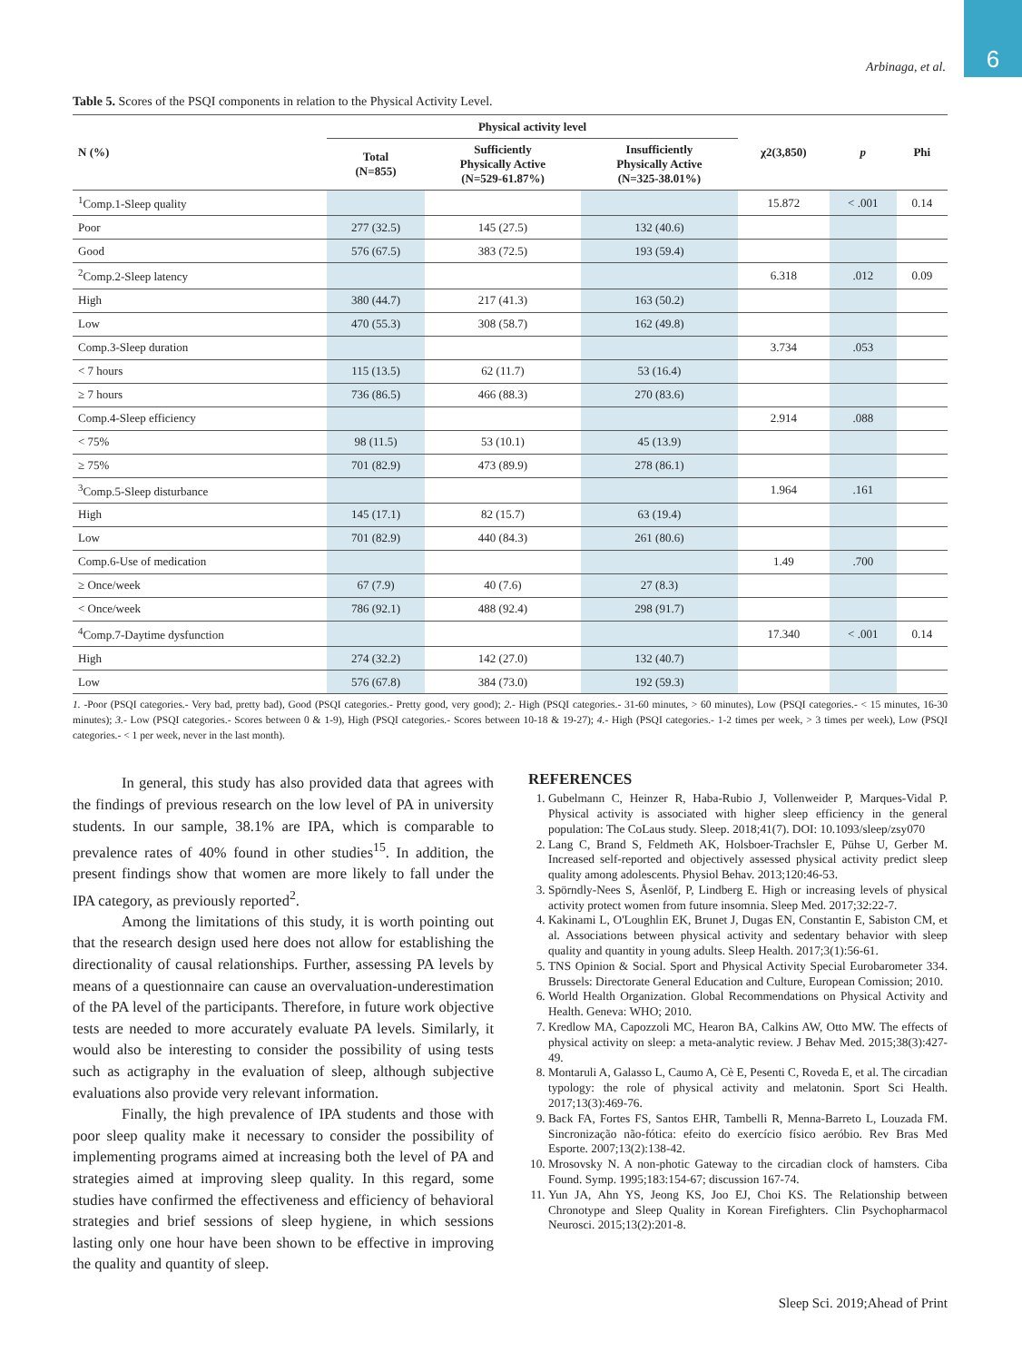6
Arbinaga, et al.
Table 5. Scores of the PSQI components in relation to the Physical Activity Level.
| N (%) | Physical activity level | | | χ2(3,850) | p | Phi |
| --- | --- | --- | --- | --- | --- | --- |
| | Total (N=855) | Sufficiently Physically Active (N=529-61.87%) | Insufficiently Physically Active (N=325-38.01%) | | | |
| <sup>1</sup> Comp.1-Sleep quality | | | | 15.872 | < .001 | 0.14 |
| Poor | 277 (32.5) | 145 (27.5) | 132 (40.6) | | | |
| Good | 576 (67.5) | 383 (72.5) | 193 (59.4) | | | |
| <sup>2</sup> Comp.2-Sleep latency | | | | 6.318 | .012 | 0.09 |
| High | 380 (44.7) | 217 (41.3) | 163 (50.2) | | | |
| Low | 470 (55.3) | 308 (58.7) | 162 (49.8) | | | |
| Comp.3-Sleep duration | | | | 3.734 | .053 | |
| < 7 hours | 115 (13.5) | 62 (11.7) | 53 (16.4) | | | |
| ≥ 7 hours | 736 (86.5) | 466 (88.3) | 270 (83.6) | | | |
| Comp.4-Sleep efficiency | | | | 2.914 | .088 | |
| < 75% | 98 (11.5) | 53 (10.1) | 45 (13.9) | | | |
| ≥ 75% | 701 (82.9) | 473 (89.9) | 278 (86.1) | | | |
| <sup>3</sup> Comp.5-Sleep disturbance | | | | 1.964 | .161 | |
| High | 145 (17.1) | 82 (15.7) | 63 (19.4) | | | |
| Low | 701 (82.9) | 440 (84.3) | 261 (80.6) | | | |
| Comp.6-Use of medication | | | | 1.49 | .700 | |
| ≥ Once/week | 67 (7.9) | 40 (7.6) | 27 (8.3) | | | |
| < Once/week | 786 (92.1) | 488 (92.4) | 298 (91.7) | | | |
| <sup>4</sup> Comp.7-Daytime dysfunction | | | | 17.340 | < .001 | 0.14 |
| High | 274 (32.2) | 142 (27.0) | 132 (40.7) | | | |
| Low | 576 (67.8) | 384 (73.0) | 192 (59.3) | | | |
1. -Poor (PSQI categories.- Very bad, pretty bad), Good (PSQI categories.- Pretty good, very good); 2.- High (PSQI categories.- 31-60 minutes, > 60 minutes), Low (PSQI categories.- < 15 minutes, 16-30 minutes); 3.- Low (PSQI categories.- Scores between 0 & 1-9), High (PSQI categories.- Scores between 10-18 & 19-27); 4.- High (PSQI categories.- 1-2 times per week, > 3 times per week), Low (PSQI categories.- < 1 per week, never in the last month).
In general, this study has also provided data that agrees with the findings of previous research on the low level of PA in university students. In our sample, 38.1% are IPA, which is comparable to prevalence rates of 40% found in other studies<sup>15</sup>. In addition, the present findings show that women are more likely to fall under the IPA category, as previously reported<sup>2</sup>.
Among the limitations of this study, it is worth pointing out that the research design used here does not allow for establishing the directionality of causal relationships. Further, assessing PA levels by means of a questionnaire can cause an overvaluation-underestimation of the PA level of the participants. Therefore, in future work objective tests are needed to more accurately evaluate PA levels. Similarly, it would also be interesting to consider the possibility of using tests such as actigraphy in the evaluation of sleep, although subjective evaluations also provide very relevant information.
Finally, the high prevalence of IPA students and those with poor sleep quality make it necessary to consider the possibility of implementing programs aimed at increasing both the level of PA and strategies aimed at improving sleep quality. In this regard, some studies have confirmed the effectiveness and efficiency of behavioral strategies and brief sessions of sleep hygiene, in which sessions lasting only one hour have been shown to be effective in improving the quality and quantity of sleep.
REFERENCES
1. Gubelmann C, Heinzer R, Haba-Rubio J, Vollenweider P, Marques-Vidal P. Physical activity is associated with higher sleep efficiency in the general population: The CoLaus study. Sleep. 2018;41(7). DOI: 10.1093/sleep/zsy070
2. Lang C, Brand S, Feldmeth AK, Holsboer-Trachsler E, Pühse U, Gerber M. Increased self-reported and objectively assessed physical activity predict sleep quality among adolescents. Physiol Behav. 2013;120:46-53.
3. Spörndly-Nees S, Åsenlöf, P, Lindberg E. High or increasing levels of physical activity protect women from future insomnia. Sleep Med. 2017;32:22-7.
4. Kakinami L, O'Loughlin EK, Brunet J, Dugas EN, Constantin E, Sabiston CM, et al. Associations between physical activity and sedentary behavior with sleep quality and quantity in young adults. Sleep Health. 2017;3(1):56-61.
5. TNS Opinion & Social. Sport and Physical Activity Special Eurobarometer 334. Brussels: Directorate General Education and Culture, European Comission; 2010.
6. World Health Organization. Global Recommendations on Physical Activity and Health. Geneva: WHO; 2010.
7. Kredlow MA, Capozzoli MC, Hearon BA, Calkins AW, Otto MW. The effects of physical activity on sleep: a meta-analytic review. J Behav Med. 2015;38(3):427-49.
8. Montaruli A, Galasso L, Caumo A, Cè E, Pesenti C, Roveda E, et al. The circadian typology: the role of physical activity and melatonin. Sport Sci Health. 2017;13(3):469-76.
9. Back FA, Fortes FS, Santos EHR, Tambelli R, Menna-Barreto L, Louzada FM. Sincronização não-fótica: efeito do exercício físico aeróbio. Rev Bras Med Esporte. 2007;13(2):138-42.
10. Mrosovsky N. A non-photic Gateway to the circadian clock of hamsters. Ciba Found. Symp. 1995;183:154-67; discussion 167-74.
11. Yun JA, Ahn YS, Jeong KS, Joo EJ, Choi KS. The Relationship between Chronotype and Sleep Quality in Korean Firefighters. Clin Psychopharmacol Neurosci. 2015;13(2):201-8.
Sleep Sci. 2019;Ahead of Print